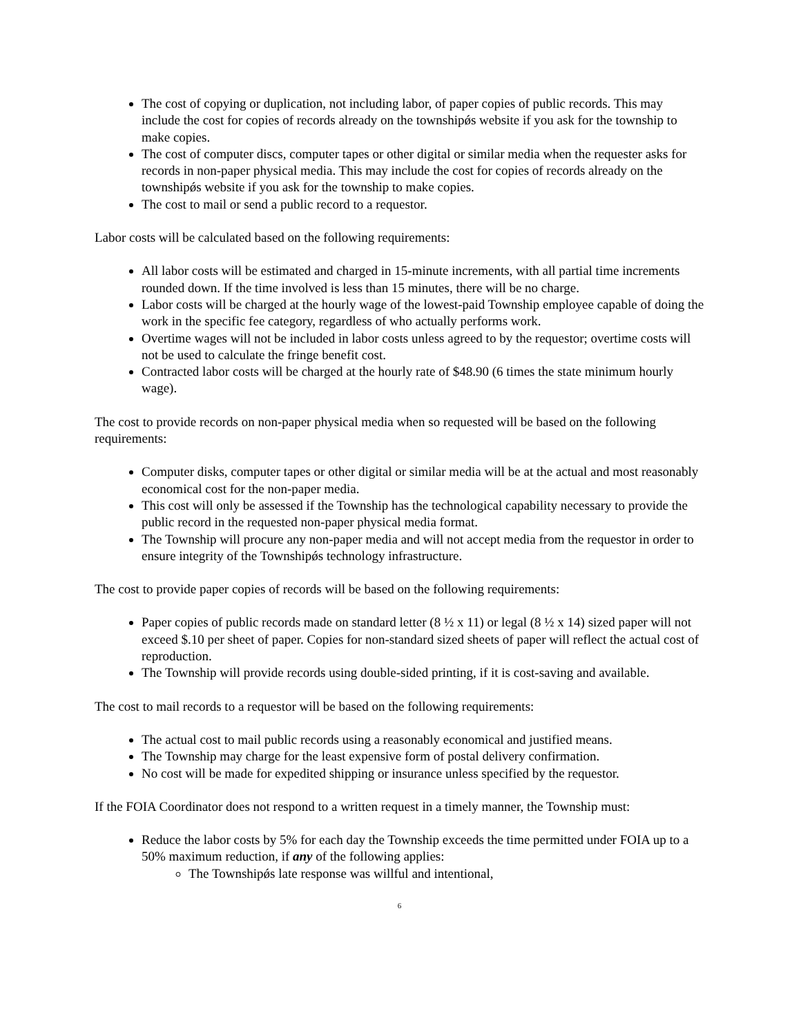The cost of copying or duplication, not including labor, of paper copies of public records. This may include the cost for copies of records already on the townshipǿs website if you ask for the township to make copies.
The cost of computer discs, computer tapes or other digital or similar media when the requester asks for records in non-paper physical media. This may include the cost for copies of records already on the townshipǿs website if you ask for the township to make copies.
The cost to mail or send a public record to a requestor.
Labor costs will be calculated based on the following requirements:
All labor costs will be estimated and charged in 15-minute increments, with all partial time increments rounded down. If the time involved is less than 15 minutes, there will be no charge.
Labor costs will be charged at the hourly wage of the lowest-paid Township employee capable of doing the work in the specific fee category, regardless of who actually performs work.
Overtime wages will not be included in labor costs unless agreed to by the requestor; overtime costs will not be used to calculate the fringe benefit cost.
Contracted labor costs will be charged at the hourly rate of $48.90 (6 times the state minimum hourly wage).
The cost to provide records on non-paper physical media when so requested will be based on the following requirements:
Computer disks, computer tapes or other digital or similar media will be at the actual and most reasonably economical cost for the non-paper media.
This cost will only be assessed if the Township has the technological capability necessary to provide the public record in the requested non-paper physical media format.
The Township will procure any non-paper media and will not accept media from the requestor in order to ensure integrity of the Townshipǿs technology infrastructure.
The cost to provide paper copies of records will be based on the following requirements:
Paper copies of public records made on standard letter (8 ½ x 11) or legal (8 ½ x 14) sized paper will not exceed $.10 per sheet of paper. Copies for non-standard sized sheets of paper will reflect the actual cost of reproduction.
The Township will provide records using double-sided printing, if it is cost-saving and available.
The cost to mail records to a requestor will be based on the following requirements:
The actual cost to mail public records using a reasonably economical and justified means.
The Township may charge for the least expensive form of postal delivery confirmation.
No cost will be made for expedited shipping or insurance unless specified by the requestor.
If the FOIA Coordinator does not respond to a written request in a timely manner, the Township must:
Reduce the labor costs by 5% for each day the Township exceeds the time permitted under FOIA up to a 50% maximum reduction, if any of the following applies:
The Townshipǿs late response was willful and intentional,
6